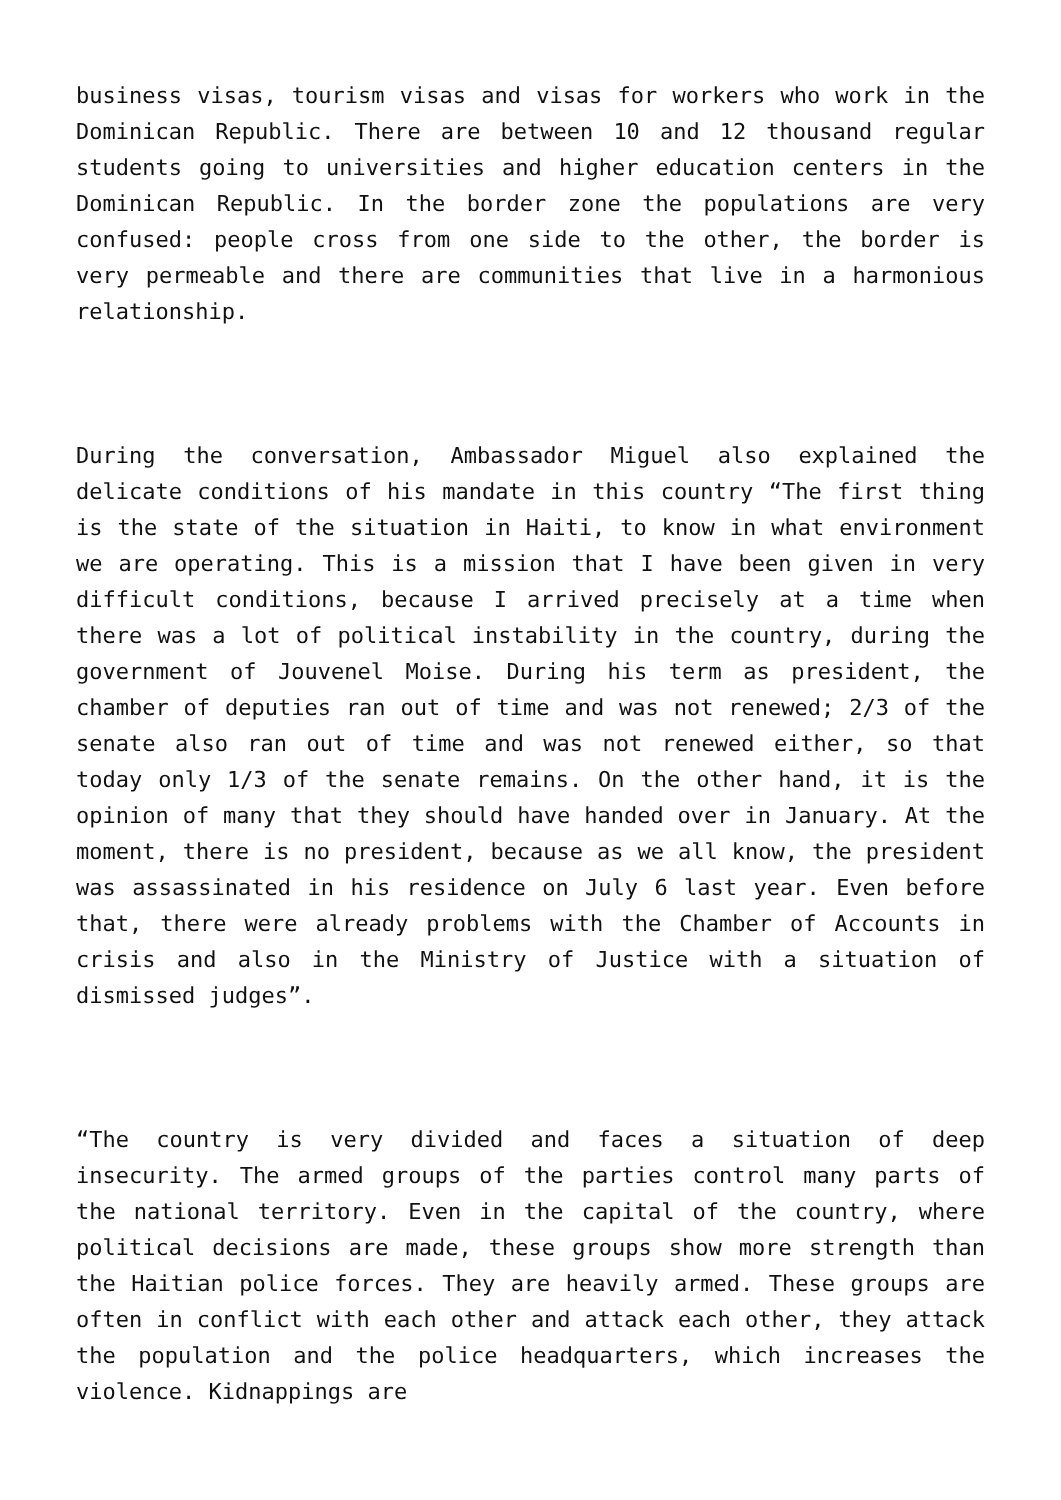business visas, tourism visas and visas for workers who work in the Dominican Republic. There are between 10 and 12 thousand regular students going to universities and higher education centers in the Dominican Republic. In the border zone the populations are very confused: people cross from one side to the other, the border is very permeable and there are communities that live in a harmonious relationship.
During the conversation, Ambassador Miguel also explained the delicate conditions of his mandate in this country “The first thing is the state of the situation in Haiti, to know in what environment we are operating. This is a mission that I have been given in very difficult conditions, because I arrived precisely at a time when there was a lot of political instability in the country, during the government of Jouvenel Moise. During his term as president, the chamber of deputies ran out of time and was not renewed; 2/3 of the senate also ran out of time and was not renewed either, so that today only 1/3 of the senate remains. On the other hand, it is the opinion of many that they should have handed over in January. At the moment, there is no president, because as we all know, the president was assassinated in his residence on July 6 last year. Even before that, there were already problems with the Chamber of Accounts in crisis and also in the Ministry of Justice with a situation of dismissed judges”.
“The country is very divided and faces a situation of deep insecurity. The armed groups of the parties control many parts of the national territory. Even in the capital of the country, where political decisions are made, these groups show more strength than the Haitian police forces. They are heavily armed. These groups are often in conflict with each other and attack each other, they attack the population and the police headquarters, which increases the violence. Kidnappings are